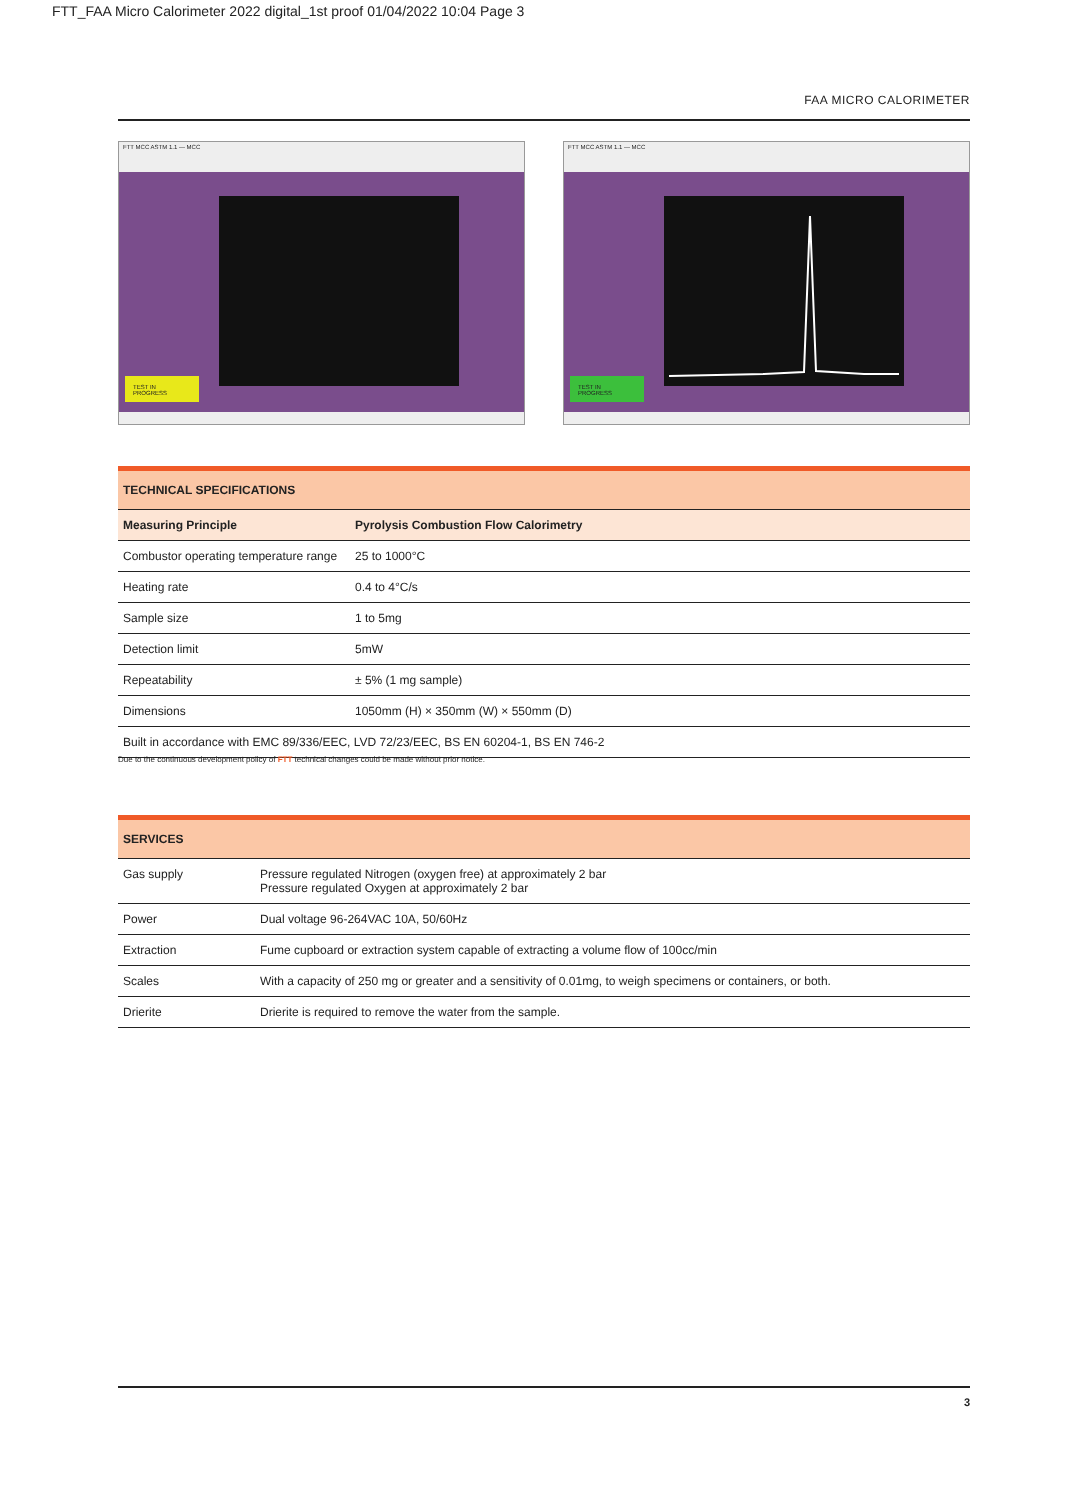FTT_FAA Micro Calorimeter 2022 digital_1st proof 01/04/2022 10:04 Page 3
FAA MICRO CALORIMETER
FTT MCC ASTM 1.1 — MCC
TEST IN PROGRESS
FTT MCC ASTM 1.1 — MCC
TEST IN PROGRESS
| TECHNICAL SPECIFICATIONS | |
| --- | --- |
| Measuring Principle | Pyrolysis Combustion Flow Calorimetry |
| Combustor operating temperature range | 25 to 1000°C |
| Heating rate | 0.4 to 4°C/s |
| Sample size | 1 to 5mg |
| Detection limit | 5mW |
| Repeatability | ± 5% (1 mg sample) |
| Dimensions | 1050mm (H) × 350mm (W) × 550mm (D) |
| Built in accordance with EMC 89/336/EEC, LVD 72/23/EEC, BS EN 60204-1, BS EN 746-2 | |
Due to the continuous development policy of FTT technical changes could be made without prior notice.
| SERVICES | |
| --- | --- |
| Gas supply | Pressure regulated Nitrogen (oxygen free) at approximately 2 bar Pressure regulated Oxygen at approximately 2 bar |
| Power | Dual voltage 96-264VAC 10A, 50/60Hz |
| Extraction | Fume cupboard or extraction system capable of extracting a volume flow of 100cc/min |
| Scales | With a capacity of 250 mg or greater and a sensitivity of 0.01mg, to weigh specimens or containers, or both. |
| Drierite | Drierite is required to remove the water from the sample. |
3